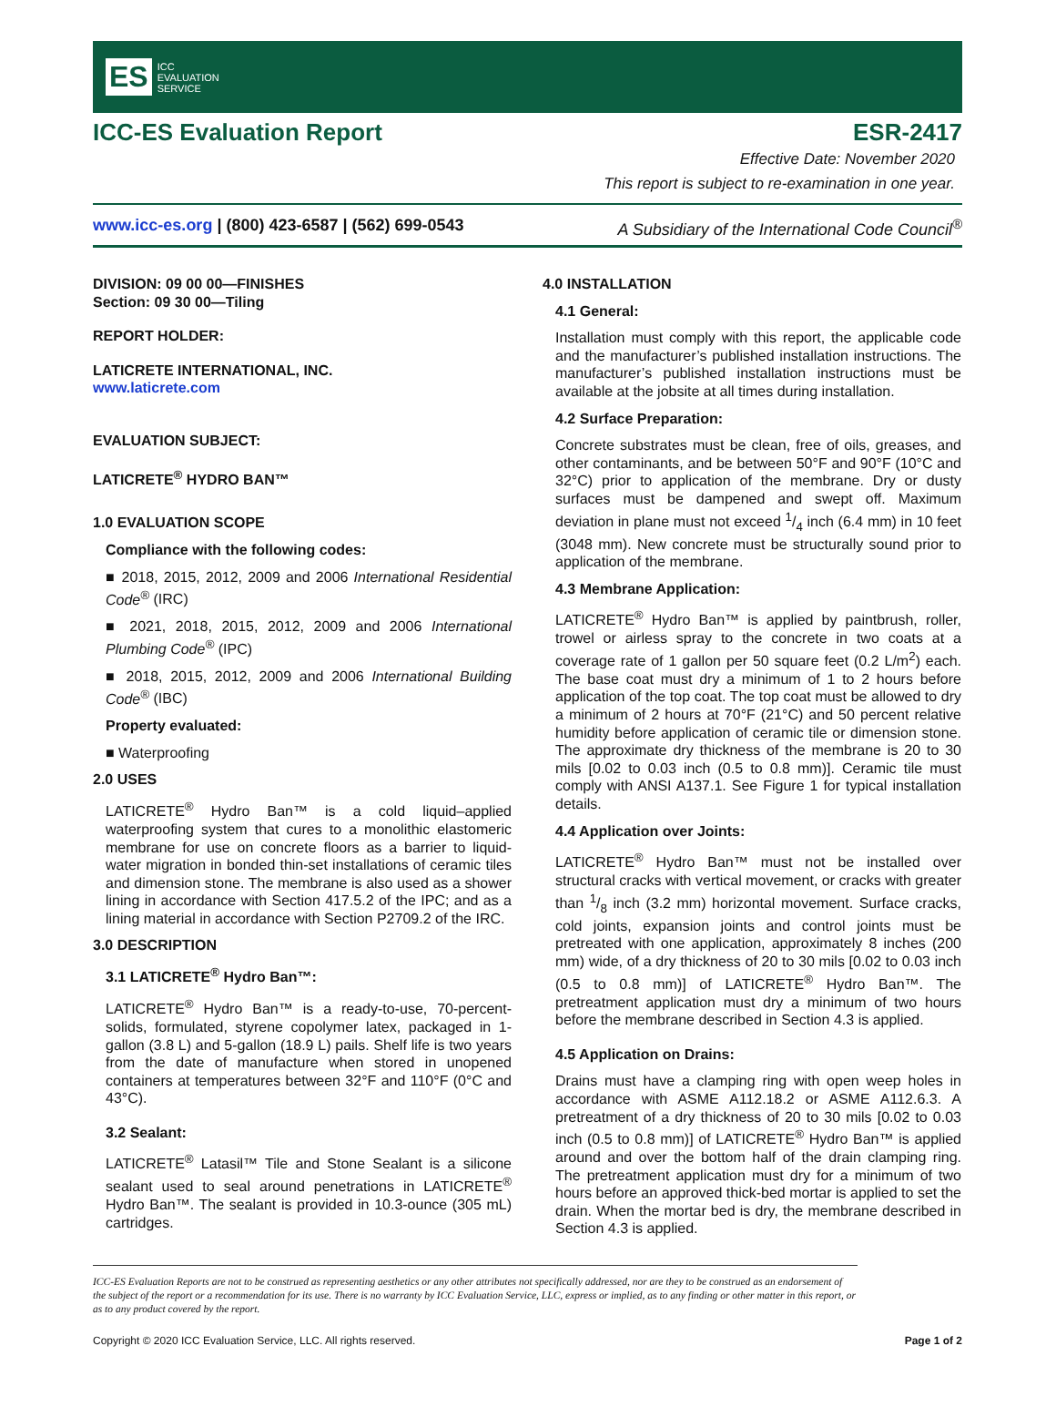ES ICC
EVALUATION
SERVICE
ICC-ES Evaluation Report ESR-2417
Effective Date: November 2020
This report is subject to re-examination in one year.
www.icc-es.org | (800) 423-6587 | (562) 699-0543 A Subsidiary of the International Code Council<sup>®</sup>
DIVISION: 09 00 00—FINISHES
Section: 09 30 00—Tiling
REPORT HOLDER:
LATICRETE INTERNATIONAL, INC.
www.laticrete.com
EVALUATION SUBJECT:
LATICRETE<sup>®</sup> HYDRO BAN™
1.0 EVALUATION SCOPE
Compliance with the following codes:
■ 2018, 2015, 2012, 2009 and 2006 International Residential Code<sup>®</sup> (IRC)
■ 2021, 2018, 2015, 2012, 2009 and 2006 International Plumbing Code<sup>®</sup> (IPC)
■ 2018, 2015, 2012, 2009 and 2006 International Building Code<sup>®</sup> (IBC)
Property evaluated:
■ Waterproofing
2.0 USES
LATICRETE<sup>®</sup> Hydro Ban™ is a cold liquid–applied waterproofing system that cures to a monolithic elastomeric membrane for use on concrete floors as a barrier to liquid-water migration in bonded thin-set installations of ceramic tiles and dimension stone. The membrane is also used as a shower lining in accordance with Section 417.5.2 of the IPC; and as a lining material in accordance with Section P2709.2 of the IRC.
3.0 DESCRIPTION
3.1 LATICRETE<sup>®</sup> Hydro Ban™:
LATICRETE<sup>®</sup> Hydro Ban™ is a ready-to-use, 70-percent-solids, formulated, styrene copolymer latex, packaged in 1-gallon (3.8 L) and 5-gallon (18.9 L) pails. Shelf life is two years from the date of manufacture when stored in unopened containers at temperatures between 32°F and 110°F (0°C and 43°C).
3.2 Sealant:
LATICRETE<sup>®</sup> Latasil™ Tile and Stone Sealant is a silicone sealant used to seal around penetrations in LATICRETE<sup>®</sup> Hydro Ban™. The sealant is provided in 10.3-ounce (305 mL) cartridges.
4.0 INSTALLATION
4.1 General:
Installation must comply with this report, the applicable code and the manufacturer’s published installation instructions. The manufacturer’s published installation instructions must be available at the jobsite at all times during installation.
4.2 Surface Preparation:
Concrete substrates must be clean, free of oils, greases, and other contaminants, and be between 50°F and 90°F (10°C and 32°C) prior to application of the membrane. Dry or dusty surfaces must be dampened and swept off. Maximum deviation in plane must not exceed 1/4 inch (6.4 mm) in 10 feet (3048 mm). New concrete must be structurally sound prior to application of the membrane.
4.3 Membrane Application:
LATICRETE<sup>®</sup> Hydro Ban™ is applied by paintbrush, roller, trowel or airless spray to the concrete in two coats at a coverage rate of 1 gallon per 50 square feet (0.2 L/m<sup>2</sup>) each. The base coat must dry a minimum of 1 to 2 hours before application of the top coat. The top coat must be allowed to dry a minimum of 2 hours at 70°F (21°C) and 50 percent relative humidity before application of ceramic tile or dimension stone. The approximate dry thickness of the membrane is 20 to 30 mils [0.02 to 0.03 inch (0.5 to 0.8 mm)]. Ceramic tile must comply with ANSI A137.1. See Figure 1 for typical installation details.
4.4 Application over Joints:
LATICRETE<sup>®</sup> Hydro Ban™ must not be installed over structural cracks with vertical movement, or cracks with greater than 1/8 inch (3.2 mm) horizontal movement. Surface cracks, cold joints, expansion joints and control joints must be pretreated with one application, approximately 8 inches (200 mm) wide, of a dry thickness of 20 to 30 mils [0.02 to 0.03 inch (0.5 to 0.8 mm)] of LATICRETE<sup>®</sup> Hydro Ban™. The pretreatment application must dry a minimum of two hours before the membrane described in Section 4.3 is applied.
4.5 Application on Drains:
Drains must have a clamping ring with open weep holes in accordance with ASME A112.18.2 or ASME A112.6.3. A pretreatment of a dry thickness of 20 to 30 mils [0.02 to 0.03 inch (0.5 to 0.8 mm)] of LATICRETE<sup>®</sup> Hydro Ban™ is applied around and over the bottom half of the drain clamping ring. The pretreatment application must dry for a minimum of two hours before an approved thick-bed mortar is applied to set the drain. When the mortar bed is dry, the membrane described in Section 4.3 is applied.
ICC-ES Evaluation Reports are not to be construed as representing aesthetics or any other attributes not specifically addressed, nor are they to be construed as an endorsement of the subject of the report or a recommendation for its use. There is no warranty by ICC Evaluation Service, LLC, express or implied, as to any finding or other matter in this report, or as to any product covered by the report.
Copyright © 2020 ICC Evaluation Service, LLC. All rights reserved. Page 1 of 2